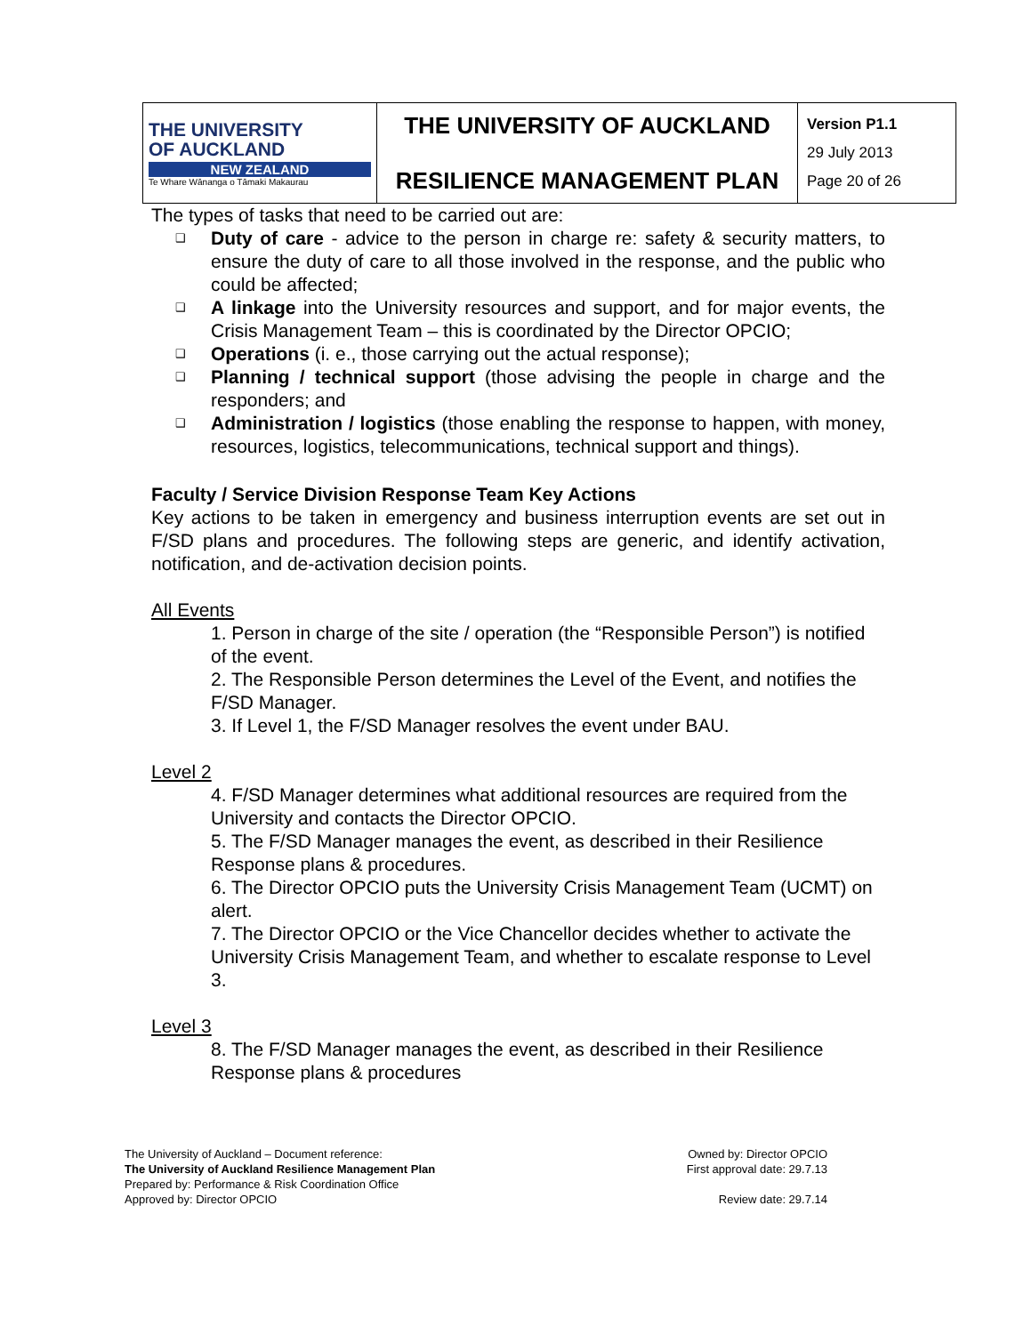| THE UNIVERSITY OF AUCKLAND NEW ZEALAND Te Whare Wānanga o Tāmaki Makaurau | THE UNIVERSITY OF AUCKLAND RESILIENCE MANAGEMENT PLAN | Version P1.1 29 July 2013 Page 20 of 26 |
The types of tasks that need to be carried out are:
❑ Duty of care - advice to the person in charge re: safety & security matters, to ensure the duty of care to all those involved in the response, and the public who could be affected;
❑ A linkage into the University resources and support, and for major events, the Crisis Management Team – this is coordinated by the Director OPCIO;
❑ Operations (i. e., those carrying out the actual response);
❑ Planning / technical support (those advising the people in charge and the responders; and
❑ Administration / logistics (those enabling the response to happen, with money, resources, logistics, telecommunications, technical support and things).
Faculty / Service Division Response Team Key Actions
Key actions to be taken in emergency and business interruption events are set out in F/SD plans and procedures. The following steps are generic, and identify activation, notification, and de-activation decision points.
All Events
1. Person in charge of the site / operation (the “Responsible Person”) is notified of the event.
2. The Responsible Person determines the Level of the Event, and notifies the F/SD Manager.
3. If Level 1, the F/SD Manager resolves the event under BAU.
Level 2
4. F/SD Manager determines what additional resources are required from the University and contacts the Director OPCIO.
5. The F/SD Manager manages the event, as described in their Resilience Response plans & procedures.
6. The Director OPCIO puts the University Crisis Management Team (UCMT) on alert.
7. The Director OPCIO or the Vice Chancellor decides whether to activate the University Crisis Management Team, and whether to escalate response to Level 3.
Level 3
8. The F/SD Manager manages the event, as described in their Resilience Response plans & procedures
The University of Auckland – Document reference:
The University of Auckland Resilience Management Plan
Prepared by: Performance & Risk Coordination Office
Approved by: Director OPCIO
Owned by: Director OPCIO
First approval date: 29.7.13
Review date: 29.7.14